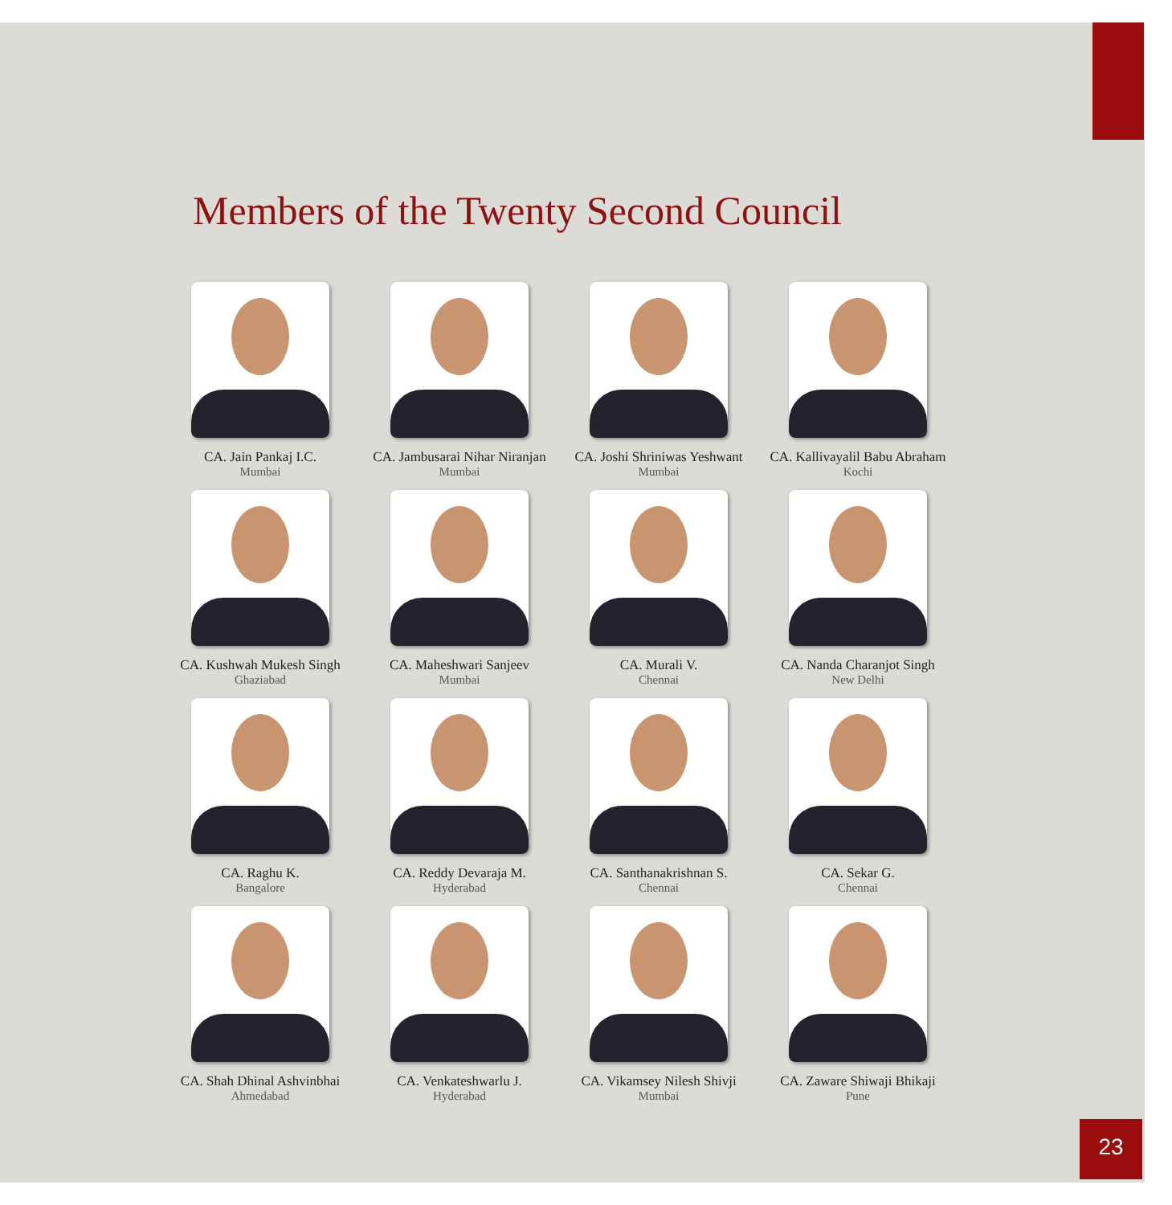Members of the Twenty Second Council
CA. Jain Pankaj I.C.
Mumbai
CA. Jambusarai Nihar Niranjan
Mumbai
CA. Joshi Shriniwas Yeshwant
Mumbai
CA. Kallivayalil Babu Abraham
Kochi
CA. Kushwah Mukesh Singh
Ghaziabad
CA. Maheshwari Sanjeev
Mumbai
CA. Murali V.
Chennai
CA. Nanda Charanjot Singh
New Delhi
CA. Raghu K.
Bangalore
CA. Reddy Devaraja M.
Hyderabad
CA. Santhanakrishnan S.
Chennai
CA. Sekar G.
Chennai
CA. Shah Dhinal Ashvinbhai
Ahmedabad
CA. Venkateshwarlu J.
Hyderabad
CA. Vikamsey Nilesh Shivji
Mumbai
CA. Zaware Shiwaji Bhikaji
Pune
23